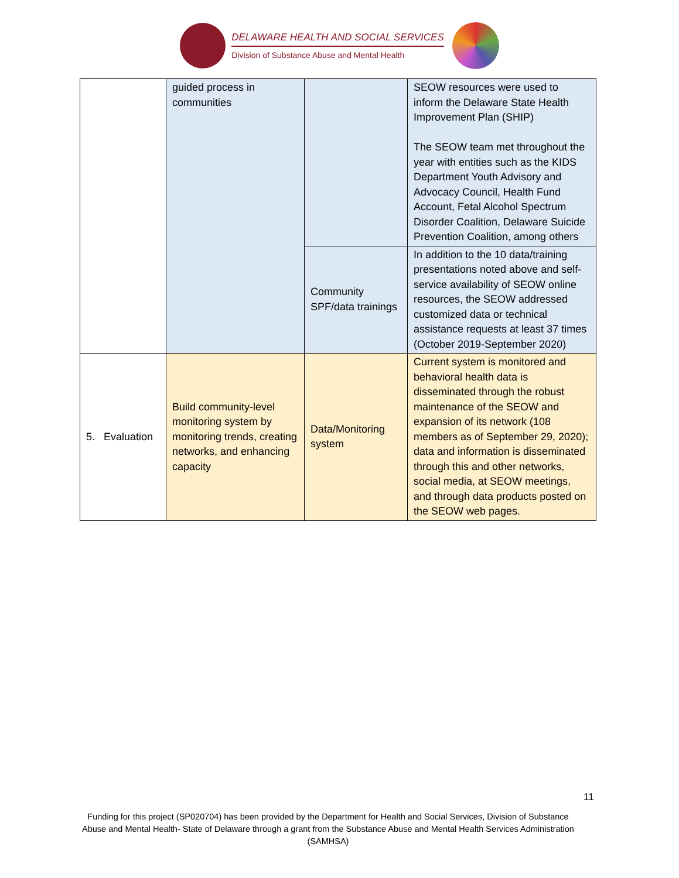DELAWARE HEALTH AND SOCIAL SERVICES
Division of Substance Abuse and Mental Health
| | guided process in communities | | SEOW resources were used to inform the Delaware State Health Improvement Plan (SHIP) The SEOW team met throughout the year with entities such as the KIDS Department Youth Advisory and Advocacy Council, Health Fund Account, Fetal Alcohol Spectrum Disorder Coalition, Delaware Suicide Prevention Coalition, among others |
| | | Community SPF/data trainings | In addition to the 10 data/training presentations noted above and self-service availability of SEOW online resources, the SEOW addressed customized data or technical assistance requests at least 37 times (October 2019-September 2020) |
| 5. Evaluation | Build community-level monitoring system by monitoring trends, creating networks, and enhancing capacity | Data/Monitoring system | Current system is monitored and behavioral health data is disseminated through the robust maintenance of the SEOW and expansion of its network (108 members as of September 29, 2020); data and information is disseminated through this and other networks, social media, at SEOW meetings, and through data products posted on the SEOW web pages. |
11
Funding for this project (SP020704) has been provided by the Department for Health and Social Services, Division of Substance Abuse and Mental Health- State of Delaware through a grant from the Substance Abuse and Mental Health Services Administration (SAMHSA)